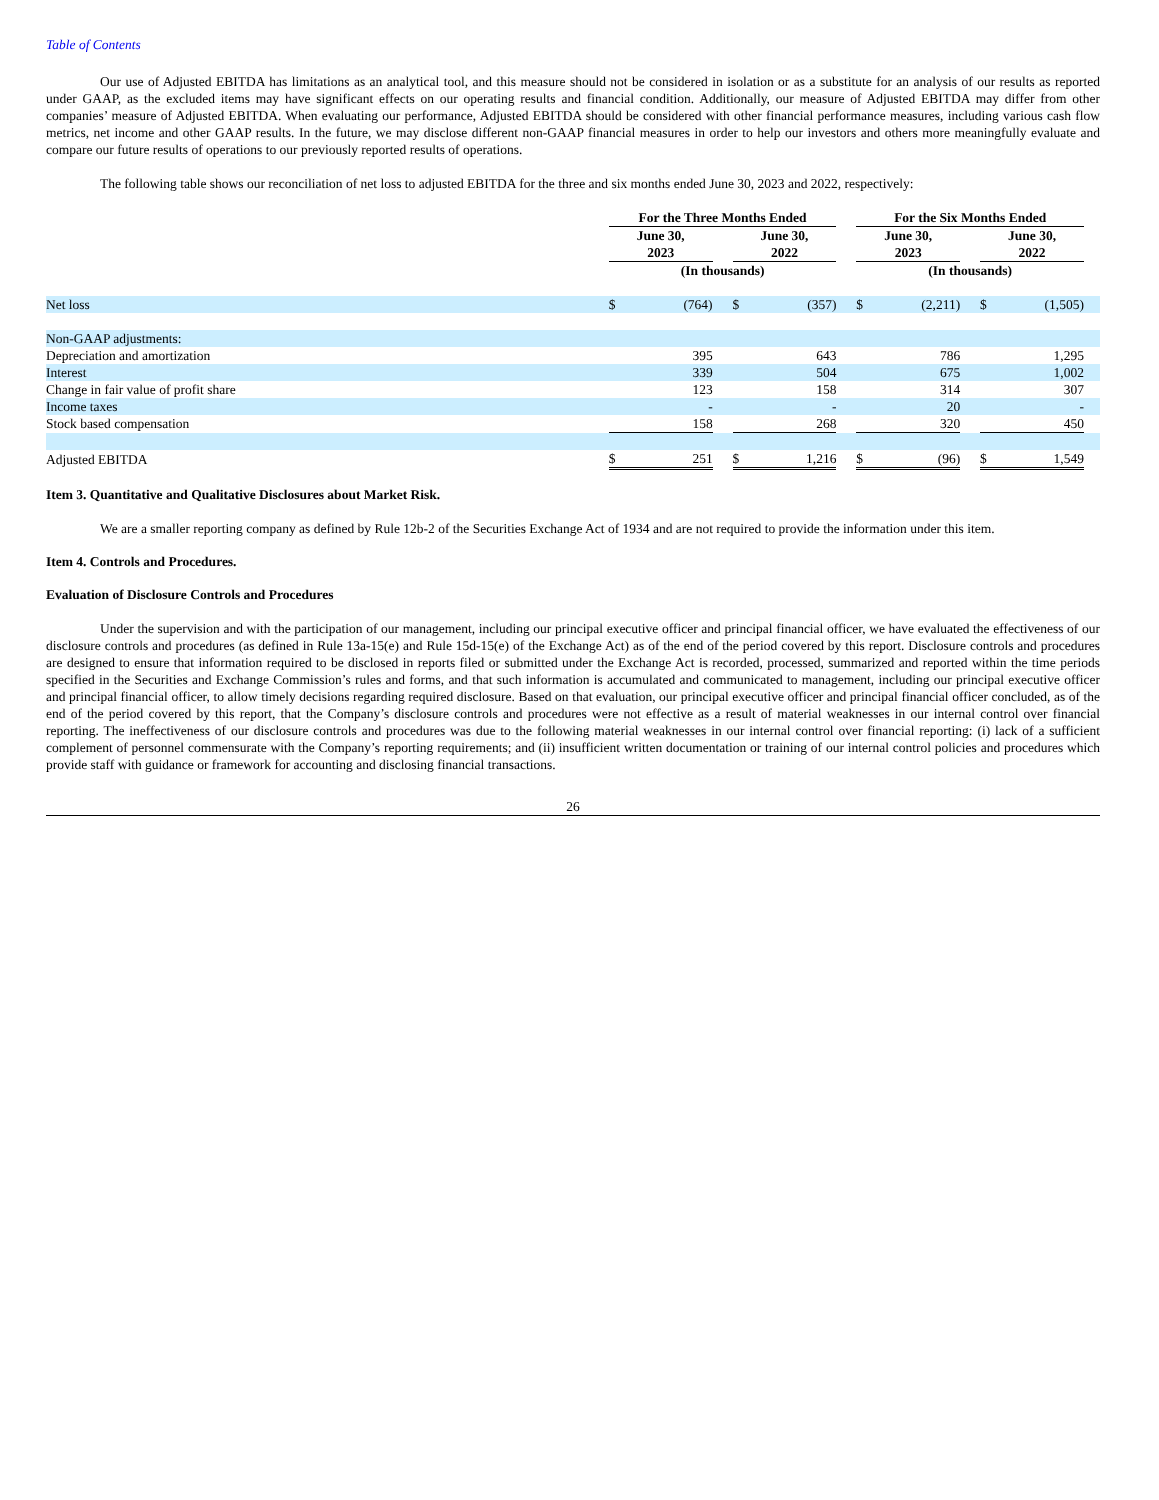Table of Contents
Our use of Adjusted EBITDA has limitations as an analytical tool, and this measure should not be considered in isolation or as a substitute for an analysis of our results as reported under GAAP, as the excluded items may have significant effects on our operating results and financial condition. Additionally, our measure of Adjusted EBITDA may differ from other companies’ measure of Adjusted EBITDA. When evaluating our performance, Adjusted EBITDA should be considered with other financial performance measures, including various cash flow metrics, net income and other GAAP results. In the future, we may disclose different non-GAAP financial measures in order to help our investors and others more meaningfully evaluate and compare our future results of operations to our previously reported results of operations.
The following table shows our reconciliation of net loss to adjusted EBITDA for the three and six months ended June 30, 2023 and 2022, respectively:
| | For the Three Months Ended | | | | | | For the Six Months Ended | | | | | |
| | June 30, 2023 | | | June 30, 2022 | | | June 30, 2023 | | | June 30, 2022 | | |
| | (In thousands) | | | | | | (In thousands) | | | | | |
| Net loss | $ | (764) | | $ | (357) | | $ | (2,211) | | $ | (1,505) | |
| Non-GAAP adjustments: | | | | | | | | | | | | |
| Depreciation and amortization | | 395 | | | 643 | | | 786 | | | 1,295 | |
| Interest | | 339 | | | 504 | | | 675 | | | 1,002 | |
| Change in fair value of profit share | | 123 | | | 158 | | | 314 | | | 307 | |
| Income taxes | | - | | | - | | | 20 | | | - | |
| Stock based compensation | | 158 | | | 268 | | | 320 | | | 450 | |
| Adjusted EBITDA | $ | 251 | | $ | 1,216 | | $ | (96) | | $ | 1,549 | |
Item 3. Quantitative and Qualitative Disclosures about Market Risk.
We are a smaller reporting company as defined by Rule 12b-2 of the Securities Exchange Act of 1934 and are not required to provide the information under this item.
Item 4. Controls and Procedures.
Evaluation of Disclosure Controls and Procedures
Under the supervision and with the participation of our management, including our principal executive officer and principal financial officer, we have evaluated the effectiveness of our disclosure controls and procedures (as defined in Rule 13a-15(e) and Rule 15d-15(e) of the Exchange Act) as of the end of the period covered by this report. Disclosure controls and procedures are designed to ensure that information required to be disclosed in reports filed or submitted under the Exchange Act is recorded, processed, summarized and reported within the time periods specified in the Securities and Exchange Commission’s rules and forms, and that such information is accumulated and communicated to management, including our principal executive officer and principal financial officer, to allow timely decisions regarding required disclosure. Based on that evaluation, our principal executive officer and principal financial officer concluded, as of the end of the period covered by this report, that the Company’s disclosure controls and procedures were not effective as a result of material weaknesses in our internal control over financial reporting. The ineffectiveness of our disclosure controls and procedures was due to the following material weaknesses in our internal control over financial reporting: (i) lack of a sufficient complement of personnel commensurate with the Company’s reporting requirements; and (ii) insufficient written documentation or training of our internal control policies and procedures which provide staff with guidance or framework for accounting and disclosing financial transactions.
26